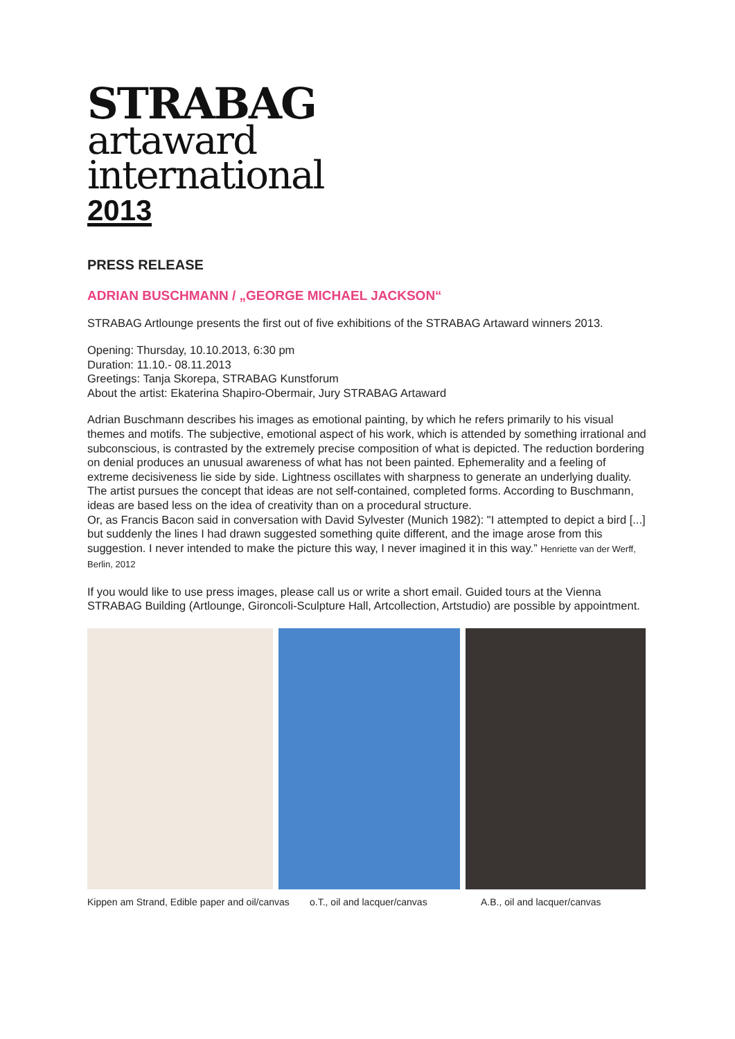STRABAG
artaward
international
2013
PRESS RELEASE
ADRIAN BUSCHMANN / „GEORGE MICHAEL JACKSON“
STRABAG Artlounge presents the first out of five exhibitions of the STRABAG Artaward winners 2013.
Opening: Thursday, 10.10.2013, 6:30 pm
Duration: 11.10.- 08.11.2013
Greetings: Tanja Skorepa, STRABAG Kunstforum
About the artist: Ekaterina Shapiro-Obermair, Jury STRABAG Artaward
Adrian Buschmann describes his images as emotional painting, by which he refers primarily to his visual themes and motifs. The subjective, emotional aspect of his work, which is attended by something irrational and subconscious, is contrasted by the extremely precise composition of what is depicted. The reduction bordering on denial produces an unusual awareness of what has not been painted. Ephemerality and a feeling of extreme decisiveness lie side by side. Lightness oscillates with sharpness to generate an underlying duality. The artist pursues the concept that ideas are not self-contained, completed forms. According to Buschmann, ideas are based less on the idea of creativity than on a procedural structure.
Or, as Francis Bacon said in conversation with David Sylvester (Munich 1982): "I attempted to depict a bird [...] but suddenly the lines I had drawn suggested something quite different, and the image arose from this suggestion. I never intended to make the picture this way, I never imagined it in this way.” Henriette van der Werff, Berlin, 2012
If you would like to use press images, please call us or write a short email. Guided tours at the Vienna STRABAG Building (Artlounge, Gironcoli-Sculpture Hall, Artcollection, Artstudio) are possible by appointment.
Kippen am Strand, Edible paper and oil/canvas o.T., oil and lacquer/canvas A.B., oil and lacquer/canvas